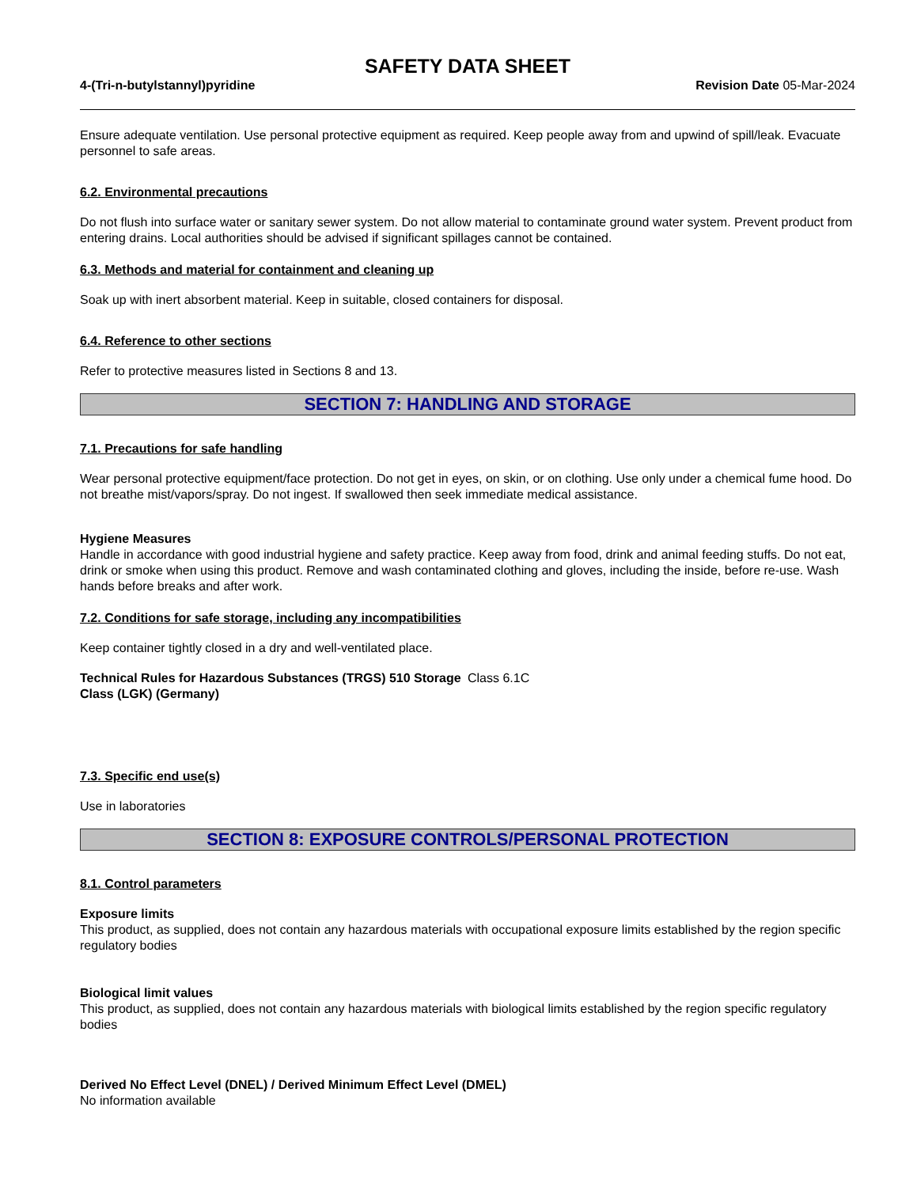SAFETY DATA SHEET
4-(Tri-n-butylstannyl)pyridine Revision Date 05-Mar-2024
Ensure adequate ventilation. Use personal protective equipment as required. Keep people away from and upwind of spill/leak. Evacuate personnel to safe areas.
6.2. Environmental precautions
Do not flush into surface water or sanitary sewer system. Do not allow material to contaminate ground water system. Prevent product from entering drains. Local authorities should be advised if significant spillages cannot be contained.
6.3. Methods and material for containment and cleaning up
Soak up with inert absorbent material. Keep in suitable, closed containers for disposal.
6.4. Reference to other sections
Refer to protective measures listed in Sections 8 and 13.
SECTION 7: HANDLING AND STORAGE
7.1. Precautions for safe handling
Wear personal protective equipment/face protection. Do not get in eyes, on skin, or on clothing. Use only under a chemical fume hood. Do not breathe mist/vapors/spray. Do not ingest. If swallowed then seek immediate medical assistance.
Hygiene Measures
Handle in accordance with good industrial hygiene and safety practice. Keep away from food, drink and animal feeding stuffs. Do not eat, drink or smoke when using this product. Remove and wash contaminated clothing and gloves, including the inside, before re-use. Wash hands before breaks and after work.
7.2. Conditions for safe storage, including any incompatibilities
Keep container tightly closed in a dry and well-ventilated place.
Technical Rules for Hazardous Substances (TRGS) 510 Storage Class (LGK) (Germany)
Class 6.1C
7.3. Specific end use(s)
Use in laboratories
SECTION 8: EXPOSURE CONTROLS/PERSONAL PROTECTION
8.1. Control parameters
Exposure limits
This product, as supplied, does not contain any hazardous materials with occupational exposure limits established by the region specific regulatory bodies
Biological limit values
This product, as supplied, does not contain any hazardous materials with biological limits established by the region specific regulatory bodies
Derived No Effect Level (DNEL) / Derived Minimum Effect Level (DMEL)
No information available